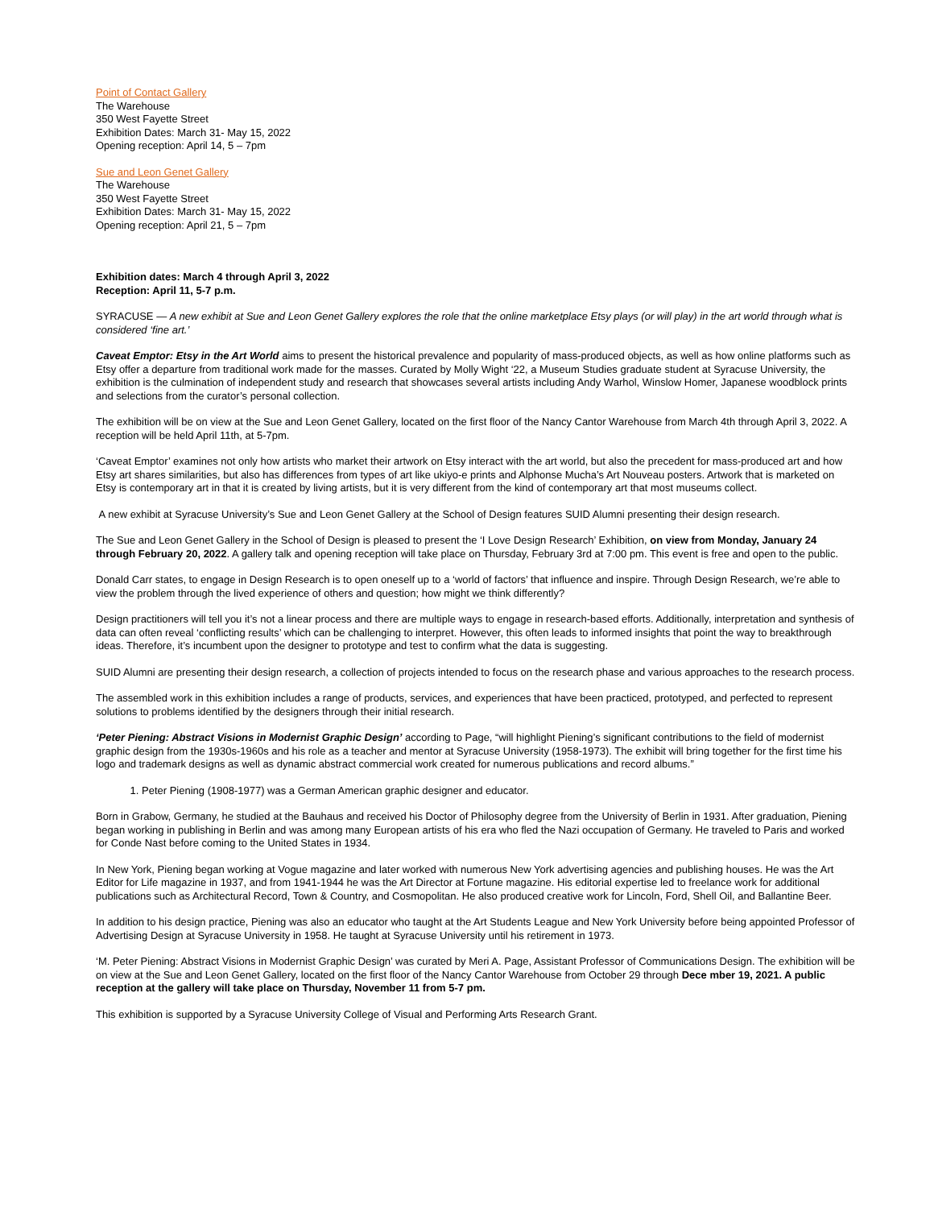Point of Contact Gallery
The Warehouse
350 West Fayette Street
Exhibition Dates: March 31- May 15, 2022
Opening reception: April 14, 5 – 7pm
Sue and Leon Genet Gallery
The Warehouse
350 West Fayette Street
Exhibition Dates: March 31- May 15, 2022
Opening reception: April 21, 5 – 7pm
Exhibition dates: March 4 through April 3, 2022
Reception: April 11, 5-7 p.m.
SYRACUSE — A new exhibit at Sue and Leon Genet Gallery explores the role that the online marketplace Etsy plays (or will play) in the art world through what is considered ‘fine art.’
Caveat Emptor: Etsy in the Art World aims to present the historical prevalence and popularity of mass-produced objects, as well as how online platforms such as Etsy offer a departure from traditional work made for the masses. Curated by Molly Wight ‘22, a Museum Studies graduate student at Syracuse University, the exhibition is the culmination of independent study and research that showcases several artists including Andy Warhol, Winslow Homer, Japanese woodblock prints and selections from the curator’s personal collection.
The exhibition will be on view at the Sue and Leon Genet Gallery, located on the first floor of the Nancy Cantor Warehouse from March 4th through April 3, 2022. A reception will be held April 11th, at 5-7pm.
‘Caveat Emptor’ examines not only how artists who market their artwork on Etsy interact with the art world, but also the precedent for mass-produced art and how Etsy art shares similarities, but also has differences from types of art like ukiyo-e prints and Alphonse Mucha’s Art Nouveau posters. Artwork that is marketed on Etsy is contemporary art in that it is created by living artists, but it is very different from the kind of contemporary art that most museums collect.
A new exhibit at Syracuse University’s Sue and Leon Genet Gallery at the School of Design features SUID Alumni presenting their design research.
The Sue and Leon Genet Gallery in the School of Design is pleased to present the ‘I Love Design Research’ Exhibition, on view from Monday, January 24 through February 20, 2022. A gallery talk and opening reception will take place on Thursday, February 3rd at 7:00 pm. This event is free and open to the public.
Donald Carr states, to engage in Design Research is to open oneself up to a ‘world of factors’ that influence and inspire. Through Design Research, we’re able to view the problem through the lived experience of others and question; how might we think differently?
Design practitioners will tell you it’s not a linear process and there are multiple ways to engage in research-based efforts. Additionally, interpretation and synthesis of data can often reveal ‘conflicting results’ which can be challenging to interpret. However, this often leads to informed insights that point the way to breakthrough ideas. Therefore, it’s incumbent upon the designer to prototype and test to confirm what the data is suggesting.
SUID Alumni are presenting their design research, a collection of projects intended to focus on the research phase and various approaches to the research process.
The assembled work in this exhibition includes a range of products, services, and experiences that have been practiced, prototyped, and perfected to represent solutions to problems identified by the designers through their initial research.
‘Peter Piening: Abstract Visions in Modernist Graphic Design’ according to Page, “will highlight Piening’s significant contributions to the field of modernist graphic design from the 1930s-1960s and his role as a teacher and mentor at Syracuse University (1958-1973). The exhibit will bring together for the first time his logo and trademark designs as well as dynamic abstract commercial work created for numerous publications and record albums.”
1. Peter Piening (1908-1977) was a German American graphic designer and educator.
Born in Grabow, Germany, he studied at the Bauhaus and received his Doctor of Philosophy degree from the University of Berlin in 1931. After graduation, Piening began working in publishing in Berlin and was among many European artists of his era who fled the Nazi occupation of Germany. He traveled to Paris and worked for Conde Nast before coming to the United States in 1934.
In New York, Piening began working at Vogue magazine and later worked with numerous New York advertising agencies and publishing houses. He was the Art Editor for Life magazine in 1937, and from 1941-1944 he was the Art Director at Fortune magazine. His editorial expertise led to freelance work for additional publications such as Architectural Record, Town & Country, and Cosmopolitan. He also produced creative work for Lincoln, Ford, Shell Oil, and Ballantine Beer.
In addition to his design practice, Piening was also an educator who taught at the Art Students League and New York University before being appointed Professor of Advertising Design at Syracuse University in 1958. He taught at Syracuse University until his retirement in 1973.
‘M. Peter Piening: Abstract Visions in Modernist Graphic Design’ was curated by Meri A. Page, Assistant Professor of Communications Design. The exhibition will be on view at the Sue and Leon Genet Gallery, located on the first floor of the Nancy Cantor Warehouse from October 29 through Dece mber 19, 2021. A public reception at the gallery will take place on Thursday, November 11 from 5-7 pm.
This exhibition is supported by a Syracuse University College of Visual and Performing Arts Research Grant.